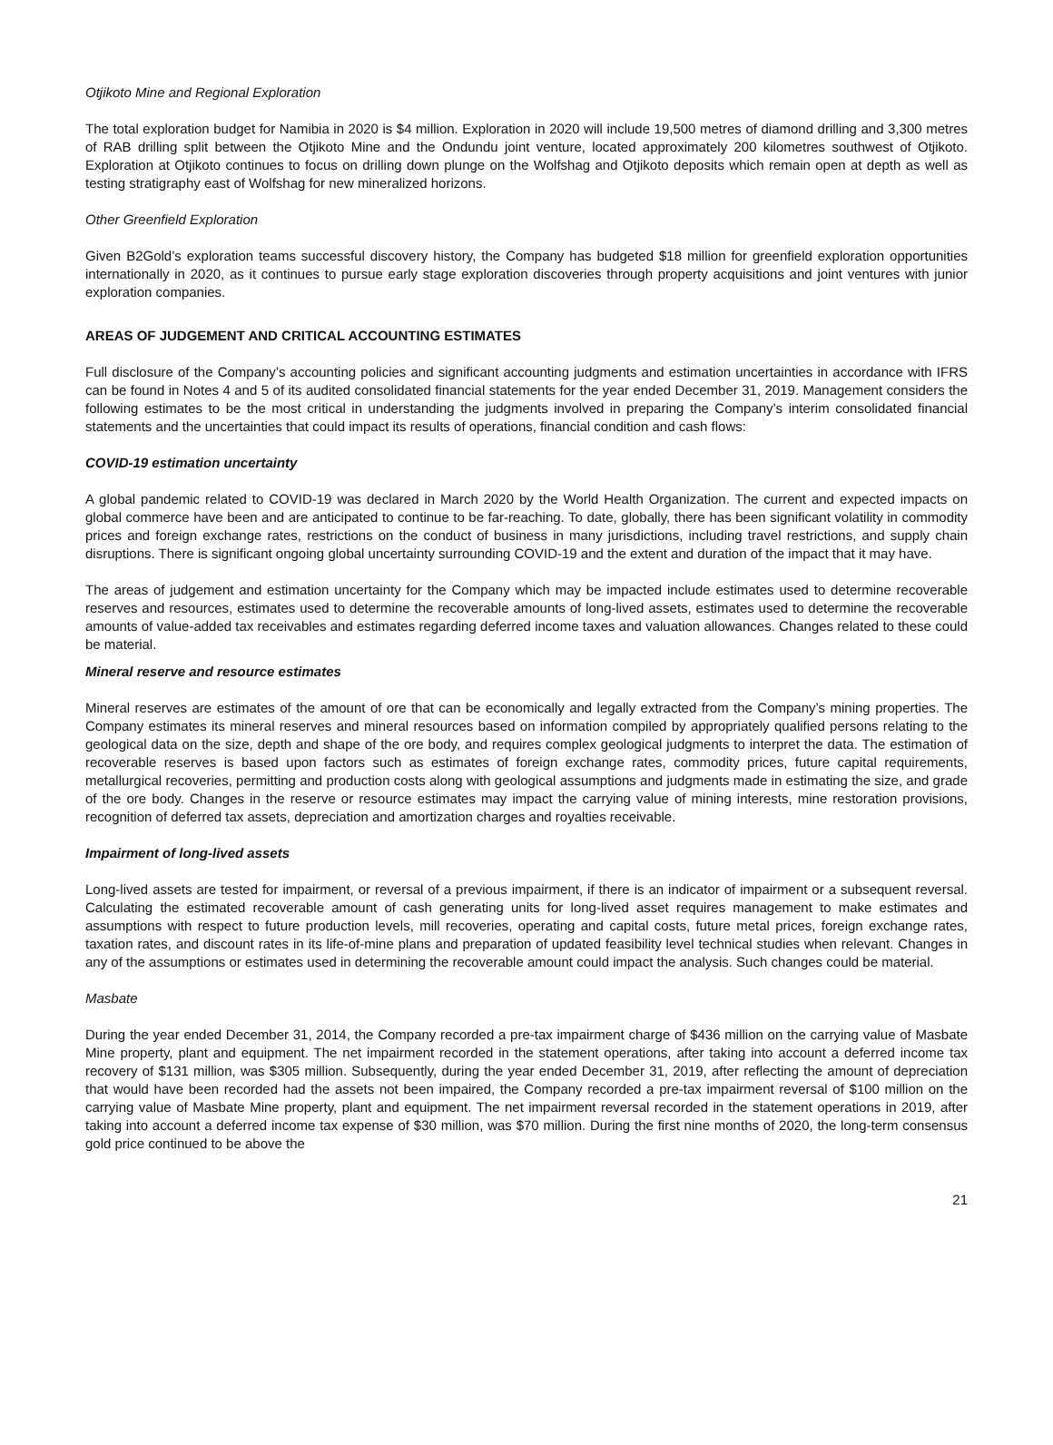Otjikoto Mine and Regional Exploration
The total exploration budget for Namibia in 2020 is $4 million. Exploration in 2020 will include 19,500 metres of diamond drilling and 3,300 metres of RAB drilling split between the Otjikoto Mine and the Ondundu joint venture, located approximately 200 kilometres southwest of Otjikoto. Exploration at Otjikoto continues to focus on drilling down plunge on the Wolfshag and Otjikoto deposits which remain open at depth as well as testing stratigraphy east of Wolfshag for new mineralized horizons.
Other Greenfield Exploration
Given B2Gold’s exploration teams successful discovery history, the Company has budgeted $18 million for greenfield exploration opportunities internationally in 2020, as it continues to pursue early stage exploration discoveries through property acquisitions and joint ventures with junior exploration companies.
AREAS OF JUDGEMENT AND CRITICAL ACCOUNTING ESTIMATES
Full disclosure of the Company’s accounting policies and significant accounting judgments and estimation uncertainties in accordance with IFRS can be found in Notes 4 and 5 of its audited consolidated financial statements for the year ended December 31, 2019. Management considers the following estimates to be the most critical in understanding the judgments involved in preparing the Company’s interim consolidated financial statements and the uncertainties that could impact its results of operations, financial condition and cash flows:
COVID-19 estimation uncertainty
A global pandemic related to COVID-19 was declared in March 2020 by the World Health Organization. The current and expected impacts on global commerce have been and are anticipated to continue to be far-reaching. To date, globally, there has been significant volatility in commodity prices and foreign exchange rates, restrictions on the conduct of business in many jurisdictions, including travel restrictions, and supply chain disruptions. There is significant ongoing global uncertainty surrounding COVID-19 and the extent and duration of the impact that it may have.
The areas of judgement and estimation uncertainty for the Company which may be impacted include estimates used to determine recoverable reserves and resources, estimates used to determine the recoverable amounts of long-lived assets, estimates used to determine the recoverable amounts of value-added tax receivables and estimates regarding deferred income taxes and valuation allowances. Changes related to these could be material.
Mineral reserve and resource estimates
Mineral reserves are estimates of the amount of ore that can be economically and legally extracted from the Company’s mining properties. The Company estimates its mineral reserves and mineral resources based on information compiled by appropriately qualified persons relating to the geological data on the size, depth and shape of the ore body, and requires complex geological judgments to interpret the data. The estimation of recoverable reserves is based upon factors such as estimates of foreign exchange rates, commodity prices, future capital requirements, metallurgical recoveries, permitting and production costs along with geological assumptions and judgments made in estimating the size, and grade of the ore body. Changes in the reserve or resource estimates may impact the carrying value of mining interests, mine restoration provisions, recognition of deferred tax assets, depreciation and amortization charges and royalties receivable.
Impairment of long-lived assets
Long-lived assets are tested for impairment, or reversal of a previous impairment, if there is an indicator of impairment or a subsequent reversal. Calculating the estimated recoverable amount of cash generating units for long-lived asset requires management to make estimates and assumptions with respect to future production levels, mill recoveries, operating and capital costs, future metal prices, foreign exchange rates, taxation rates, and discount rates in its life-of-mine plans and preparation of updated feasibility level technical studies when relevant. Changes in any of the assumptions or estimates used in determining the recoverable amount could impact the analysis. Such changes could be material.
Masbate
During the year ended December 31, 2014, the Company recorded a pre-tax impairment charge of $436 million on the carrying value of Masbate Mine property, plant and equipment. The net impairment recorded in the statement operations, after taking into account a deferred income tax recovery of $131 million, was $305 million. Subsequently, during the year ended December 31, 2019, after reflecting the amount of depreciation that would have been recorded had the assets not been impaired, the Company recorded a pre-tax impairment reversal of $100 million on the carrying value of Masbate Mine property, plant and equipment. The net impairment reversal recorded in the statement operations in 2019, after taking into account a deferred income tax expense of $30 million, was $70 million. During the first nine months of 2020, the long-term consensus gold price continued to be above the
21